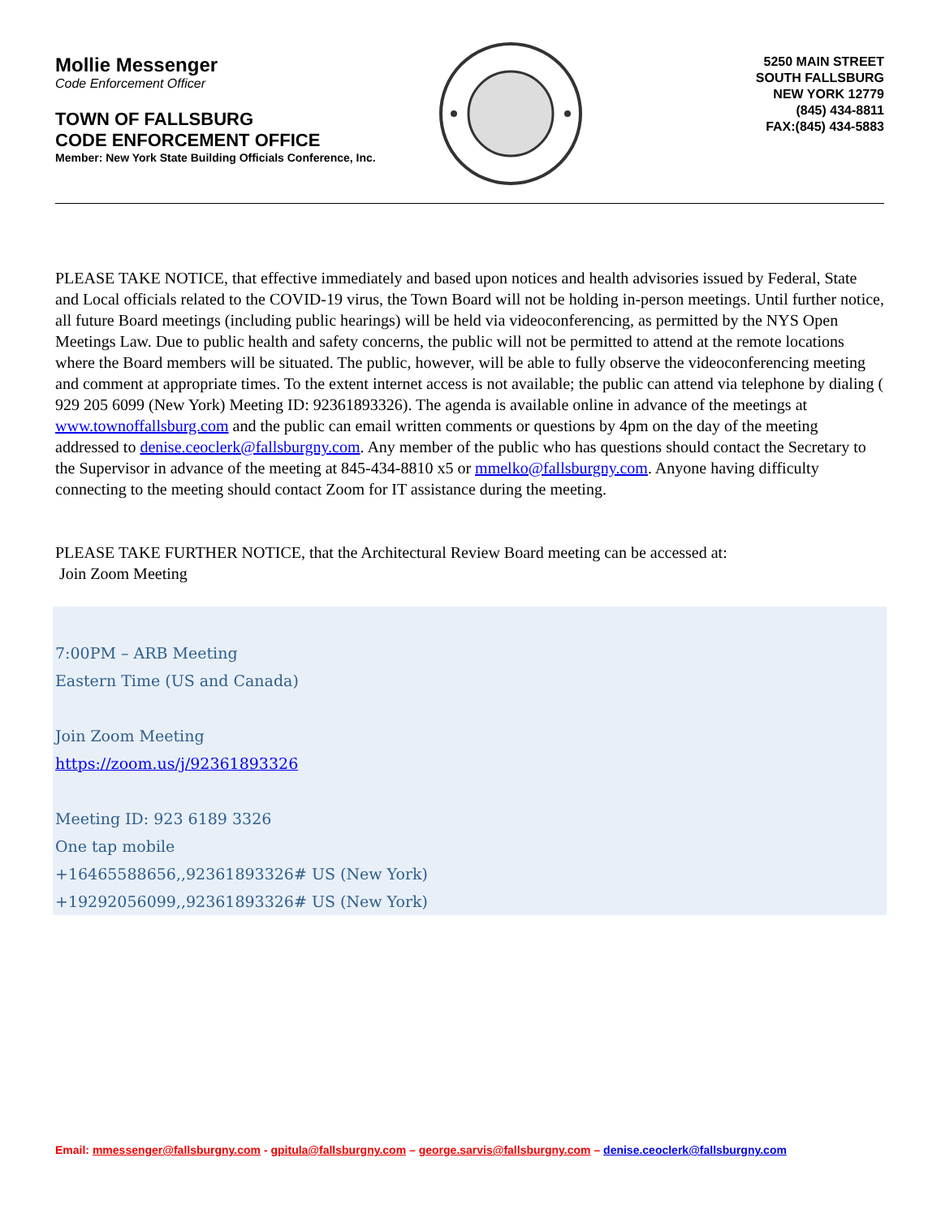Mollie Messenger
Code Enforcement Officer
TOWN OF FALLSBURG
CODE ENFORCEMENT OFFICE
Member: New York State Building Officials Conference, Inc.
5250 MAIN STREET
SOUTH FALLSBURG
NEW YORK 12779
(845) 434-8811
FAX:(845) 434-5883
PLEASE TAKE NOTICE, that effective immediately and based upon notices and health advisories issued by Federal, State and Local officials related to the COVID-19 virus, the Town Board will not be holding in-person meetings. Until further notice, all future Board meetings (including public hearings) will be held via videoconferencing, as permitted by the NYS Open Meetings Law. Due to public health and safety concerns, the public will not be permitted to attend at the remote locations where the Board members will be situated. The public, however, will be able to fully observe the videoconferencing meeting and comment at appropriate times. To the extent internet access is not available; the public can attend via telephone by dialing ( 929 205 6099 (New York) Meeting ID: 92361893326). The agenda is available online in advance of the meetings at www.townoffallsburg.com and the public can email written comments or questions by 4pm on the day of the meeting addressed to denise.ceoclerk@fallsburgny.com. Any member of the public who has questions should contact the Secretary to the Supervisor in advance of the meeting at 845-434-8810 x5 or mmelko@fallsburgny.com. Anyone having difficulty connecting to the meeting should contact Zoom for IT assistance during the meeting.
PLEASE TAKE FURTHER NOTICE, that the Architectural Review Board meeting can be accessed at:
Join Zoom Meeting
7:00PM – ARB Meeting
Eastern Time (US and Canada)
Join Zoom Meeting
https://zoom.us/j/92361893326
Meeting ID: 923 6189 3326
One tap mobile
+16465588656,,92361893326# US (New York)
+19292056099,,92361893326# US (New York)
Email: mmessenger@fallsburgny.com - gpitula@fallsburgny.com – george.sarvis@fallsburgny.com – denise.ceoclerk@fallsburgny.com